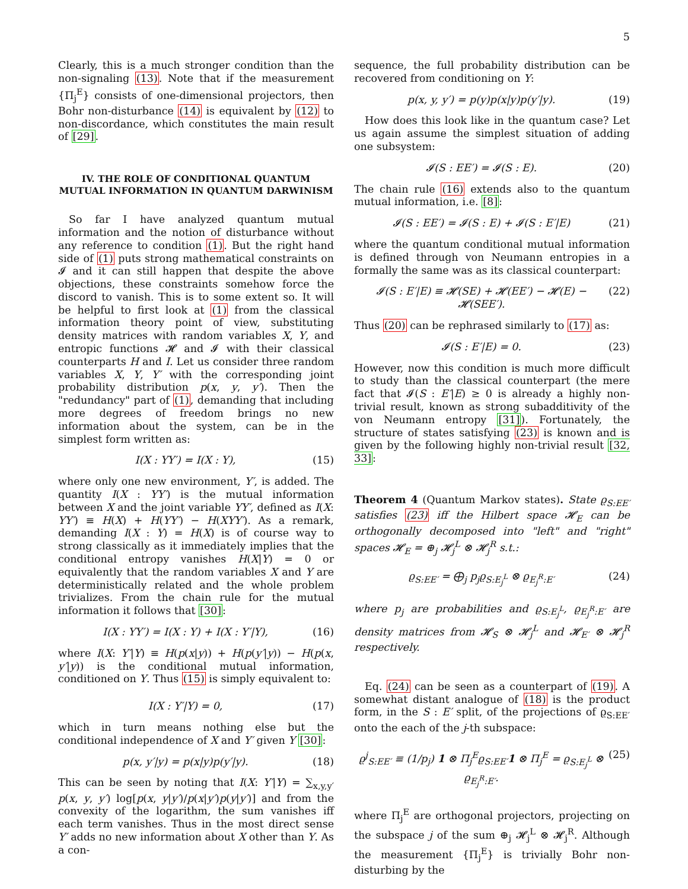5
Clearly, this is a much stronger condition than the non-signaling (13). Note that if the measurement {Π<sub>j</sub><sup>E</sup>} consists of one-dimensional projectors, then Bohr non-disturbance (14) is equivalent by (12) to non-discordance, which constitutes the main result of [29].
IV. THE ROLE OF CONDITIONAL QUANTUM MUTUAL INFORMATION IN QUANTUM DARWINISM
So far I have analyzed quantum mutual information and the notion of disturbance without any reference to condition (1). But the right hand side of (1) puts strong mathematical constraints on 𝓘 and it can still happen that despite the above objections, these constraints somehow force the discord to vanish. This is to some extent so. It will be helpful to first look at (1) from the classical information theory point of view, substituting density matrices with random variables X, Y, and entropic functions 𝓗 and 𝓘 with their classical counterparts H and I. Let us consider three random variables X, Y, Y′ with the corresponding joint probability distribution p(x, y, y′). Then the "redundancy" part of (1), demanding that including more degrees of freedom brings no new information about the system, can be in the simplest form written as:
I(X : YY′) = I(X : Y), (15)
where only one new environment, Y′, is added. The quantity I(X : YY′) is the mutual information between X and the joint variable YY′, defined as I(X: YY′) ≡ H(X) + H(YY′) − H(XYY′). As a remark, demanding I(X : Y) = H(X) is of course way to strong classically as it immediately implies that the conditional entropy vanishes H(X|Y) = 0 or equivalently that the random variables X and Y are deterministically related and the whole problem trivializes. From the chain rule for the mutual information it follows that [30]:
I(X : YY′) = I(X : Y) + I(X : Y′|Y), (16)
where I(X: Y′|Y) ≡ H(p(x|y)) + H(p(y′|y)) − H(p(x, y′|y)) is the conditional mutual information, conditioned on Y. Thus (15) is simply equivalent to:
I(X : Y′|Y) = 0, (17)
which in turn means nothing else but the conditional independence of X and Y′ given Y [30]:
p(x, y′|y) = p(x|y)p(y′|y). (18)
This can be seen by noting that I(X: Y′|Y) = ∑<sub>x,y,y′</sub> p(x, y, y′) log[p(x, y|y′)/p(x|y′)p(y|y′)] and from the convexity of the logarithm, the sum vanishes iff each term vanishes. Thus in the most direct sense Y′ adds no new information about X other than Y. As a con-
sequence, the full probability distribution can be recovered from conditioning on Y:
p(x, y, y′) = p(y)p(x|y)p(y′|y). (19)
How does this look like in the quantum case? Let us again assume the simplest situation of adding one subsystem:
𝓘(S : EE′) = 𝓘(S : E). (20)
The chain rule (16) extends also to the quantum mutual information, i.e. [8]:
𝓘(S : EE′) = 𝓘(S : E) + 𝓘(S : E′|E) (21)
where the quantum conditional mutual information is defined through von Neumann entropies in a formally the same was as its classical counterpart:
𝓘(S : E′|E) ≡ 𝓗(SE) + 𝓗(EE′) − 𝓗(E) − 𝓗(SEE′). (22)
Thus (20) can be rephrased similarly to (17) as:
𝓘(S : E′|E) = 0. (23)
However, now this condition is much more difficult to study than the classical counterpart (the mere fact that 𝓘(S : E′|E) ≥ 0 is already a highly non-trivial result, known as strong subadditivity of the von Neumann entropy [31]). Fortunately, the structure of states satisfying (23) is known and is given by the following highly non-trivial result [32, 33]:
Theorem 4 (Quantum Markov states). State ϱ<sub>S:EE′</sub> satisfies (23) iff the Hilbert space 𝓗<sub>E</sub> can be orthogonally decomposed into "left" and "right" spaces 𝓗<sub>E</sub> = ⊕<sub>j</sub> 𝓗<sub>j</sub><sup>L</sup> ⊗ 𝓗<sub>j</sub><sup>R</sup> s.t.:
ϱ<sub>S:EE′</sub> = ⨁<sub>j</sub> p<sub>j</sub>ϱ<sub>S:E<sub>j</sub><sup>L</sup></sub> ⊗ ϱ<sub>E<sub>j</sub><sup>R</sup>:E′</sub> (24)
where p<sub>j</sub> are probabilities and ϱ<sub>S:E<sub>j</sub><sup>L</sup></sub>, ϱ<sub>E<sub>j</sub><sup>R</sup>:E′</sub> are density matrices from 𝓗<sub>S</sub> ⊗ 𝓗<sub>j</sub><sup>L</sup> and 𝓗<sub>E′</sub> ⊗ 𝓗<sub>j</sub><sup>R</sup> respectively.
Eq. (24) can be seen as a counterpart of (19). A somewhat distant analogue of (18) is the product form, in the S : E′ split, of the projections of ϱ<sub>S:EE′</sub> onto the each of the j-th subspace:
ϱ<sup>j</sup><sub>S:EE′</sub> ≡ (1/p<sub>j</sub>) 1 ⊗ Π<sub>j</sub><sup>E</sup>ϱ<sub>S:EE′</sub>1 ⊗ Π<sub>j</sub><sup>E</sup> = ϱ<sub>S:E<sub>j</sub><sup>L</sup></sub> ⊗ ϱ<sub>E<sub>j</sub><sup>R</sup>:E′</sub>. (25)
where Π<sub>j</sub><sup>E</sup> are orthogonal projectors, projecting on the subspace j of the sum ⊕<sub>j</sub> 𝓗<sub>j</sub><sup>L</sup> ⊗ 𝓗<sub>j</sub><sup>R</sup>. Although the measurement {Π<sub>j</sub><sup>E</sup>} is trivially Bohr non-disturbing by the